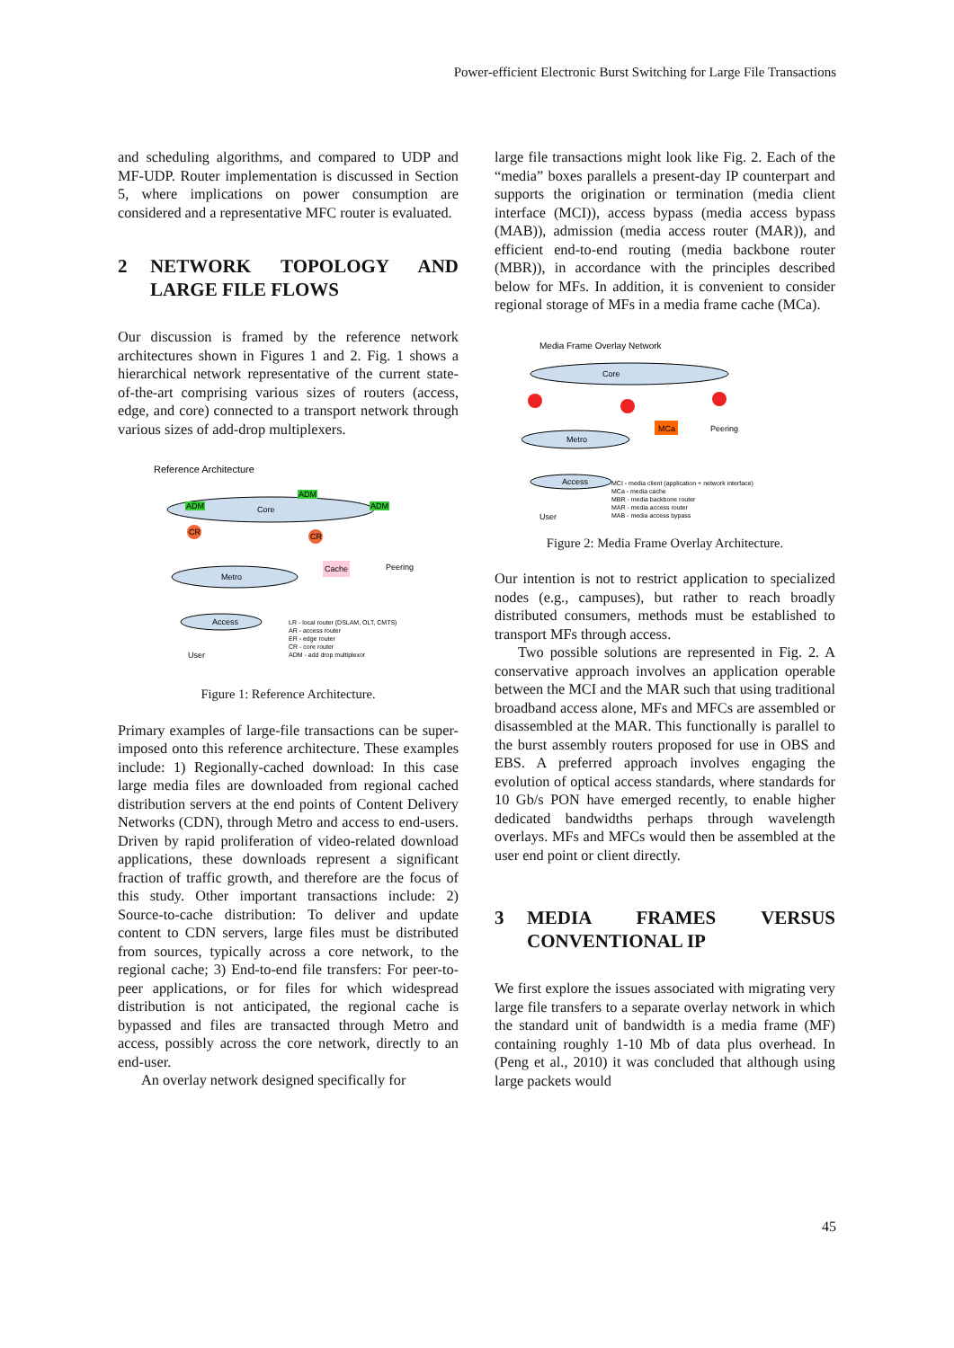Power-efficient Electronic Burst Switching for Large File Transactions
and scheduling algorithms, and compared to UDP and MF-UDP. Router implementation is discussed in Section 5, where implications on power consumption are considered and a representative MFC router is evaluated.
2 NETWORK TOPOLOGY AND LARGE FILE FLOWS
Our discussion is framed by the reference network architectures shown in Figures 1 and 2. Fig. 1 shows a hierarchical network representative of the current state-of-the-art comprising various sizes of routers (access, edge, and core) connected to a transport network through various sizes of add-drop multiplexers.
Reference Architecture
Core
ADM
ADM
ADM
CR
CR
Metro
Cache
Peering
Access
User
LR - local router (DSLAM, OLT, CMTS)
AR - access router
ER - edge router
CR - core router
ADM - add drop multiplexor
Figure 1: Reference Architecture.
Primary examples of large-file transactions can be super- imposed onto this reference architecture. These examples include: 1) Regionally-cached download: In this case large media files are downloaded from regional cached distribution servers at the end points of Content Delivery Networks (CDN), through Metro and access to end-users. Driven by rapid proliferation of video-related download applications, these downloads represent a significant fraction of traffic growth, and therefore are the focus of this study. Other important transactions include: 2) Source-to-cache distribution: To deliver and update content to CDN servers, large files must be distributed from sources, typically across a core network, to the regional cache; 3) End-to-end file transfers: For peer-to-peer applications, or for files for which widespread distribution is not anticipated, the regional cache is bypassed and files are transacted through Metro and access, possibly across the core network, directly to an end-user.
An overlay network designed specifically for
large file transactions might look like Fig. 2. Each of the “media” boxes parallels a present-day IP counterpart and supports the origination or termination (media client interface (MCI)), access bypass (media access bypass (MAB)), admission (media access router (MAR)), and efficient end-to-end routing (media backbone router (MBR)), in accordance with the principles described below for MFs. In addition, it is convenient to consider regional storage of MFs in a media frame cache (MCa).
Media Frame Overlay Network
Core
MCa
Peering
Metro
Access
MCI - media client (application + network interface)
MCa - media cache
MBR - media backbone router
MAR - media access router
MAB - media access bypass
User
Figure 2: Media Frame Overlay Architecture.
Our intention is not to restrict application to specialized nodes (e.g., campuses), but rather to reach broadly distributed consumers, methods must be established to transport MFs through access.
Two possible solutions are represented in Fig. 2. A conservative approach involves an application operable between the MCI and the MAR such that using traditional broadband access alone, MFs and MFCs are assembled or disassembled at the MAR. This functionally is parallel to the burst assembly routers proposed for use in OBS and EBS. A preferred approach involves engaging the evolution of optical access standards, where standards for 10 Gb/s PON have emerged recently, to enable higher dedicated bandwidths perhaps through wavelength overlays. MFs and MFCs would then be assembled at the user end point or client directly.
3 MEDIA FRAMES VERSUS CONVENTIONAL IP
We first explore the issues associated with migrating very large file transfers to a separate overlay network in which the standard unit of bandwidth is a media frame (MF) containing roughly 1-10 Mb of data plus overhead. In (Peng et al., 2010) it was concluded that although using large packets would
45